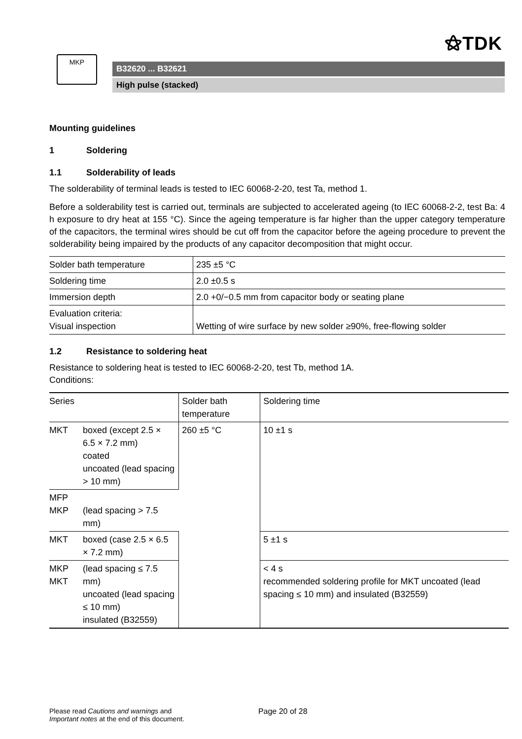⚝TDK
MKP
B32620 ... B32621
High pulse (stacked)
Mounting guidelines
1 Soldering
1.1 Solderability of leads
The solderability of terminal leads is tested to IEC 60068-2-20, test Ta, method 1.
Before a solderability test is carried out, terminals are subjected to accelerated ageing (to IEC 60068-2-2, test Ba: 4 h exposure to dry heat at 155 °C). Since the ageing temperature is far higher than the upper category temperature of the capacitors, the terminal wires should be cut off from the capacitor before the ageing procedure to prevent the solderability being impaired by the products of any capacitor decomposition that might occur.
| Solder bath temperature | 235 ±5 °C |
| Soldering time | 2.0 ±0.5 s |
| Immersion depth | 2.0 +0/−0.5 mm from capacitor body or seating plane |
| Evaluation criteria: Visual inspection | Wetting of wire surface by new solder ≥90%, free-flowing solder |
1.2 Resistance to soldering heat
Resistance to soldering heat is tested to IEC 60068-2-20, test Tb, method 1A.
Conditions:
| Series | | Solder bath temperature | Soldering time |
| --- | --- | --- | --- |
| MKT | boxed (except 2.5 × 6.5 × 7.2 mm) coated uncoated (lead spacing > 10 mm) | 260 ±5 °C | 10 ±1 s |
| MFP MKP | (lead spacing > 7.5 mm) | | |
| MKT | boxed (case 2.5 × 6.5 × 7.2 mm) | | 5 ±1 s |
| MKP MKT | (lead spacing ≤ 7.5 mm) uncoated (lead spacing ≤ 10 mm) insulated (B32559) | | < 4 s recommended soldering profile for MKT uncoated (lead spacing ≤ 10 mm) and insulated (B32559) |
Please read Cautions and warnings and
Important notes at the end of this document. Page 20 of 28